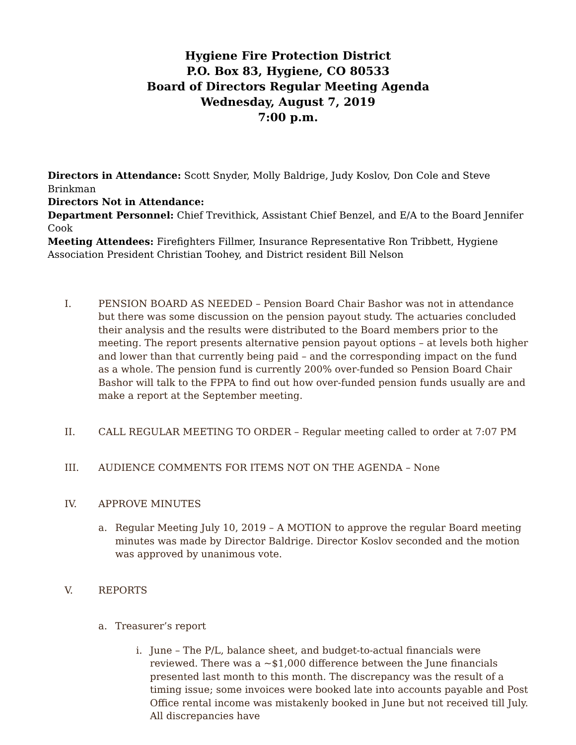Hygiene Fire Protection District
P.O. Box 83, Hygiene, CO 80533
Board of Directors Regular Meeting Agenda
Wednesday, August 7, 2019
7:00 p.m.
Directors in Attendance: Scott Snyder, Molly Baldrige, Judy Koslov, Don Cole and Steve Brinkman
Directors Not in Attendance:
Department Personnel: Chief Trevithick, Assistant Chief Benzel, and E/A to the Board Jennifer Cook
Meeting Attendees: Firefighters Fillmer, Insurance Representative Ron Tribbett, Hygiene Association President Christian Toohey, and District resident Bill Nelson
I. PENSION BOARD AS NEEDED – Pension Board Chair Bashor was not in attendance but there was some discussion on the pension payout study. The actuaries concluded their analysis and the results were distributed to the Board members prior to the meeting. The report presents alternative pension payout options – at levels both higher and lower than that currently being paid – and the corresponding impact on the fund as a whole. The pension fund is currently 200% over-funded so Pension Board Chair Bashor will talk to the FPPA to find out how over-funded pension funds usually are and make a report at the September meeting.
II. CALL REGULAR MEETING TO ORDER – Regular meeting called to order at 7:07 PM
III. AUDIENCE COMMENTS FOR ITEMS NOT ON THE AGENDA – None
IV. APPROVE MINUTES
a. Regular Meeting July 10, 2019 – A MOTION to approve the regular Board meeting minutes was made by Director Baldrige. Director Koslov seconded and the motion was approved by unanimous vote.
V. REPORTS
a. Treasurer’s report
i. June – The P/L, balance sheet, and budget-to-actual financials were reviewed. There was a ~$1,000 difference between the June financials presented last month to this month. The discrepancy was the result of a timing issue; some invoices were booked late into accounts payable and Post Office rental income was mistakenly booked in June but not received till July. All discrepancies have